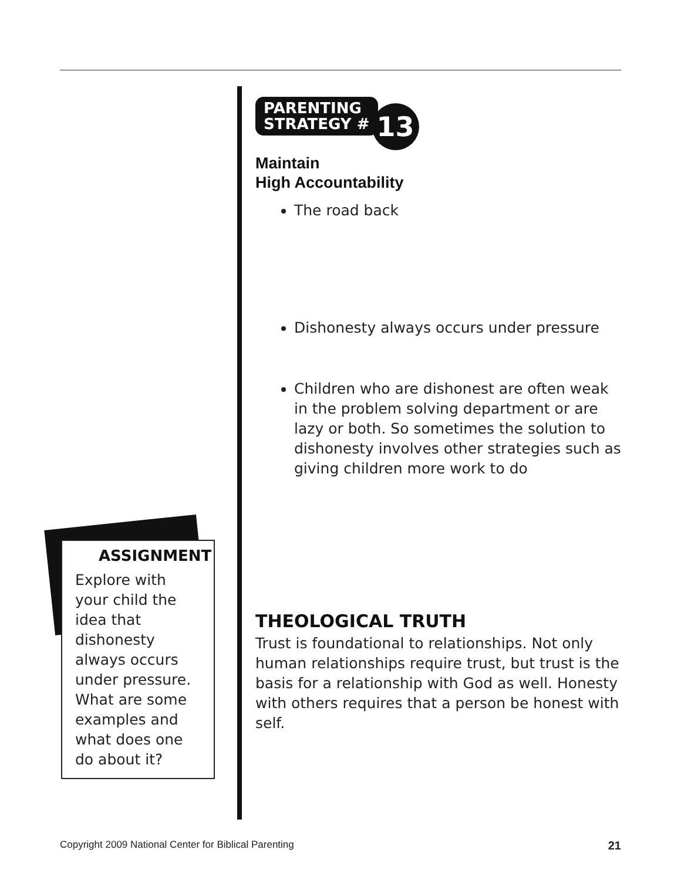PARENTING
STRATEGY # 13
Maintain
High Accountability
The road back
Dishonesty always occurs under pressure
Children who are dishonest are often weak in the problem solving department or are lazy or both. So sometimes the solution to dishonesty involves other strategies such as giving children more work to do
THEOLOGICAL TRUTH
Trust is foundational to relationships. Not only human relationships require trust, but trust is the basis for a relationship with God as well. Honesty with others requires that a person be honest with self.
ASSIGNMENT
Explore with your child the idea that dishonesty always occurs under pressure. What are some examples and what does one do about it?
Copyright 2009 National Center for Biblical Parenting 21